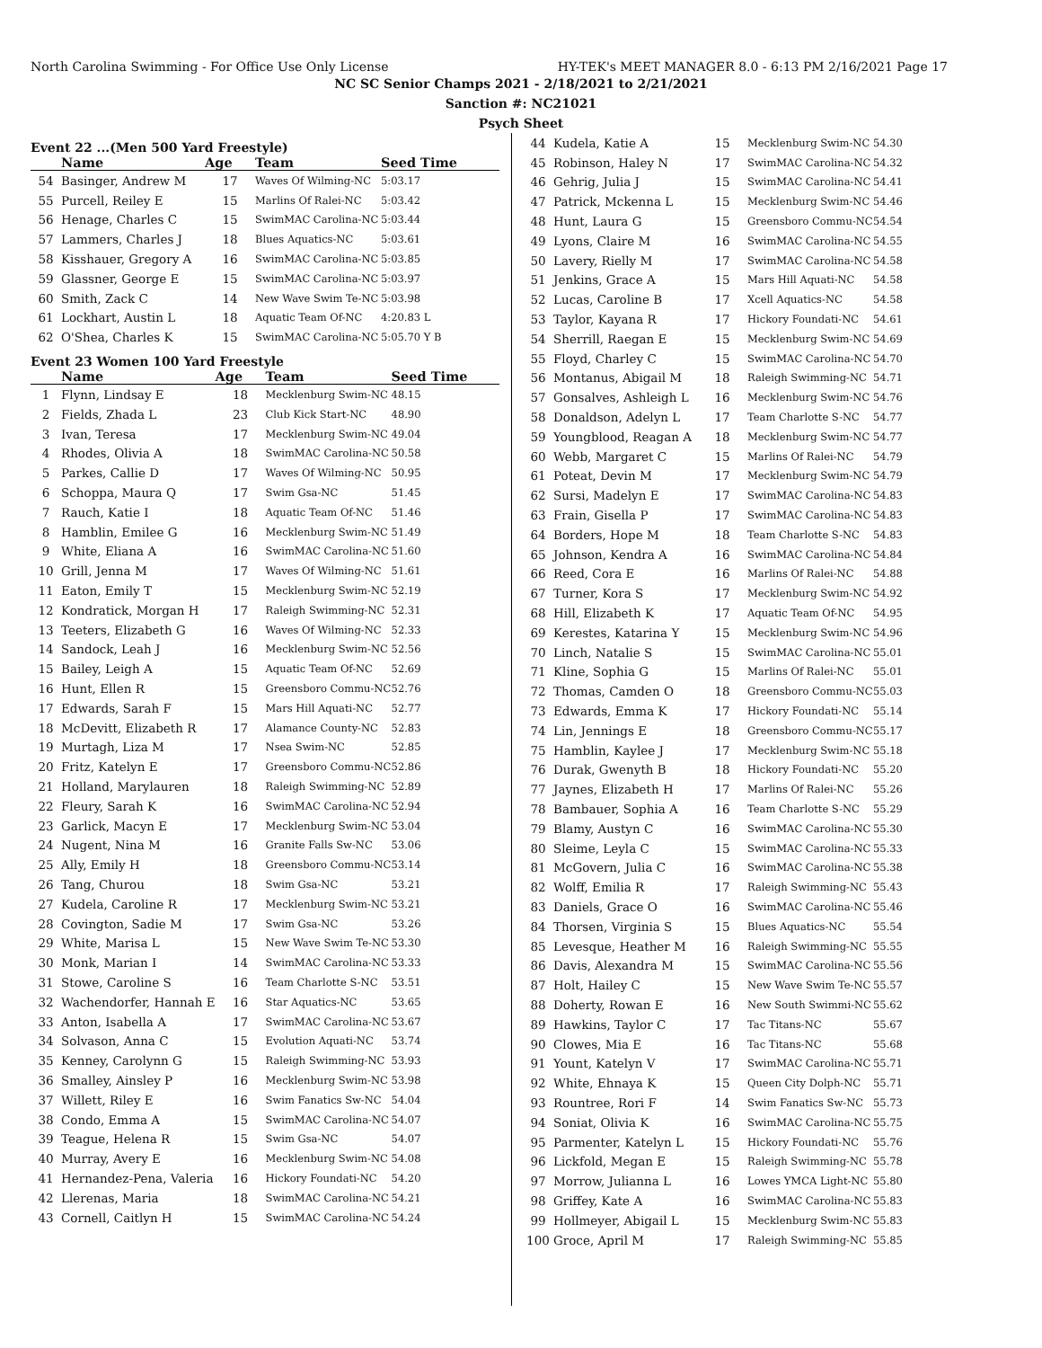North Carolina Swimming - For Office Use Only License HY-TEK's MEET MANAGER 8.0 - 6:13 PM 2/16/2021 Page 17
NC SC Senior Champs 2021 - 2/18/2021 to 2/21/2021
Sanction #: NC21021
Psych Sheet
Event 22 ...(Men 500 Yard Freestyle)
| | Name | Age | Team | Seed Time |
| --- | --- | --- | --- | --- |
| 54 | Basinger, Andrew M | 17 | Waves Of Wilming-NC | 5:03.17 |
| 55 | Purcell, Reiley E | 15 | Marlins Of Ralei-NC | 5:03.42 |
| 56 | Henage, Charles C | 15 | SwimMAC Carolina-NC | 5:03.44 |
| 57 | Lammers, Charles J | 18 | Blues Aquatics-NC | 5:03.61 |
| 58 | Kisshauer, Gregory A | 16 | SwimMAC Carolina-NC | 5:03.85 |
| 59 | Glassner, George E | 15 | SwimMAC Carolina-NC | 5:03.97 |
| 60 | Smith, Zack C | 14 | New Wave Swim Te-NC | 5:03.98 |
| 61 | Lockhart, Austin L | 18 | Aquatic Team Of-NC | 4:20.83 L |
| 62 | O'Shea, Charles K | 15 | SwimMAC Carolina-NC | 5:05.70 Y B |
Event 23 Women 100 Yard Freestyle
| | Name | Age | Team | Seed Time |
| --- | --- | --- | --- | --- |
| 1 | Flynn, Lindsay E | 18 | Mecklenburg Swim-NC | 48.15 |
| 2 | Fields, Zhada L | 23 | Club Kick Start-NC | 48.90 |
| 3 | Ivan, Teresa | 17 | Mecklenburg Swim-NC | 49.04 |
| 4 | Rhodes, Olivia A | 18 | SwimMAC Carolina-NC | 50.58 |
| 5 | Parkes, Callie D | 17 | Waves Of Wilming-NC | 50.95 |
| 6 | Schoppa, Maura Q | 17 | Swim Gsa-NC | 51.45 |
| 7 | Rauch, Katie I | 18 | Aquatic Team Of-NC | 51.46 |
| 8 | Hamblin, Emilee G | 16 | Mecklenburg Swim-NC | 51.49 |
| 9 | White, Eliana A | 16 | SwimMAC Carolina-NC | 51.60 |
| 10 | Grill, Jenna M | 17 | Waves Of Wilming-NC | 51.61 |
| 11 | Eaton, Emily T | 15 | Mecklenburg Swim-NC | 52.19 |
| 12 | Kondratick, Morgan H | 17 | Raleigh Swimming-NC | 52.31 |
| 13 | Teeters, Elizabeth G | 16 | Waves Of Wilming-NC | 52.33 |
| 14 | Sandock, Leah J | 16 | Mecklenburg Swim-NC | 52.56 |
| 15 | Bailey, Leigh A | 15 | Aquatic Team Of-NC | 52.69 |
| 16 | Hunt, Ellen R | 15 | Greensboro Commu-NC | 52.76 |
| 17 | Edwards, Sarah F | 15 | Mars Hill Aquati-NC | 52.77 |
| 18 | McDevitt, Elizabeth R | 17 | Alamance County-NC | 52.83 |
| 19 | Murtagh, Liza M | 17 | Nsea Swim-NC | 52.85 |
| 20 | Fritz, Katelyn E | 17 | Greensboro Commu-NC | 52.86 |
| 21 | Holland, Marylauren | 18 | Raleigh Swimming-NC | 52.89 |
| 22 | Fleury, Sarah K | 16 | SwimMAC Carolina-NC | 52.94 |
| 23 | Garlick, Macyn E | 17 | Mecklenburg Swim-NC | 53.04 |
| 24 | Nugent, Nina M | 16 | Granite Falls Sw-NC | 53.06 |
| 25 | Ally, Emily H | 18 | Greensboro Commu-NC | 53.14 |
| 26 | Tang, Churou | 18 | Swim Gsa-NC | 53.21 |
| 27 | Kudela, Caroline R | 17 | Mecklenburg Swim-NC | 53.21 |
| 28 | Covington, Sadie M | 17 | Swim Gsa-NC | 53.26 |
| 29 | White, Marisa L | 15 | New Wave Swim Te-NC | 53.30 |
| 30 | Monk, Marian I | 14 | SwimMAC Carolina-NC | 53.33 |
| 31 | Stowe, Caroline S | 16 | Team Charlotte S-NC | 53.51 |
| 32 | Wachendorfer, Hannah E | 16 | Star Aquatics-NC | 53.65 |
| 33 | Anton, Isabella A | 17 | SwimMAC Carolina-NC | 53.67 |
| 34 | Solvason, Anna C | 15 | Evolution Aquati-NC | 53.74 |
| 35 | Kenney, Carolynn G | 15 | Raleigh Swimming-NC | 53.93 |
| 36 | Smalley, Ainsley P | 16 | Mecklenburg Swim-NC | 53.98 |
| 37 | Willett, Riley E | 16 | Swim Fanatics Sw-NC | 54.04 |
| 38 | Condo, Emma A | 15 | SwimMAC Carolina-NC | 54.07 |
| 39 | Teague, Helena R | 15 | Swim Gsa-NC | 54.07 |
| 40 | Murray, Avery E | 16 | Mecklenburg Swim-NC | 54.08 |
| 41 | Hernandez-Pena, Valeria | 16 | Hickory Foundati-NC | 54.20 |
| 42 | Llerenas, Maria | 18 | SwimMAC Carolina-NC | 54.21 |
| 43 | Cornell, Caitlyn H | 15 | SwimMAC Carolina-NC | 54.24 |
| 44 | Kudela, Katie A | 15 | Mecklenburg Swim-NC | 54.30 |
| 45 | Robinson, Haley N | 17 | SwimMAC Carolina-NC | 54.32 |
| 46 | Gehrig, Julia J | 15 | SwimMAC Carolina-NC | 54.41 |
| 47 | Patrick, Mckenna L | 15 | Mecklenburg Swim-NC | 54.46 |
| 48 | Hunt, Laura G | 15 | Greensboro Commu-NC | 54.54 |
| 49 | Lyons, Claire M | 16 | SwimMAC Carolina-NC | 54.55 |
| 50 | Lavery, Rielly M | 17 | SwimMAC Carolina-NC | 54.58 |
| 51 | Jenkins, Grace A | 15 | Mars Hill Aquati-NC | 54.58 |
| 52 | Lucas, Caroline B | 17 | Xcell Aquatics-NC | 54.58 |
| 53 | Taylor, Kayana R | 17 | Hickory Foundati-NC | 54.61 |
| 54 | Sherrill, Raegan E | 15 | Mecklenburg Swim-NC | 54.69 |
| 55 | Floyd, Charley C | 15 | SwimMAC Carolina-NC | 54.70 |
| 56 | Montanus, Abigail M | 18 | Raleigh Swimming-NC | 54.71 |
| 57 | Gonsalves, Ashleigh L | 16 | Mecklenburg Swim-NC | 54.76 |
| 58 | Donaldson, Adelyn L | 17 | Team Charlotte S-NC | 54.77 |
| 59 | Youngblood, Reagan A | 18 | Mecklenburg Swim-NC | 54.77 |
| 60 | Webb, Margaret C | 15 | Marlins Of Ralei-NC | 54.79 |
| 61 | Poteat, Devin M | 17 | Mecklenburg Swim-NC | 54.79 |
| 62 | Sursi, Madelyn E | 17 | SwimMAC Carolina-NC | 54.83 |
| 63 | Frain, Gisella P | 17 | SwimMAC Carolina-NC | 54.83 |
| 64 | Borders, Hope M | 18 | Team Charlotte S-NC | 54.83 |
| 65 | Johnson, Kendra A | 16 | SwimMAC Carolina-NC | 54.84 |
| 66 | Reed, Cora E | 16 | Marlins Of Ralei-NC | 54.88 |
| 67 | Turner, Kora S | 17 | Mecklenburg Swim-NC | 54.92 |
| 68 | Hill, Elizabeth K | 17 | Aquatic Team Of-NC | 54.95 |
| 69 | Kerestes, Katarina Y | 15 | Mecklenburg Swim-NC | 54.96 |
| 70 | Linch, Natalie S | 15 | SwimMAC Carolina-NC | 55.01 |
| 71 | Kline, Sophia G | 15 | Marlins Of Ralei-NC | 55.01 |
| 72 | Thomas, Camden O | 18 | Greensboro Commu-NC | 55.03 |
| 73 | Edwards, Emma K | 17 | Hickory Foundati-NC | 55.14 |
| 74 | Lin, Jennings E | 18 | Greensboro Commu-NC | 55.17 |
| 75 | Hamblin, Kaylee J | 17 | Mecklenburg Swim-NC | 55.18 |
| 76 | Durak, Gwenyth B | 18 | Hickory Foundati-NC | 55.20 |
| 77 | Jaynes, Elizabeth H | 17 | Marlins Of Ralei-NC | 55.26 |
| 78 | Bambauer, Sophia A | 16 | Team Charlotte S-NC | 55.29 |
| 79 | Blamy, Austyn C | 16 | SwimMAC Carolina-NC | 55.30 |
| 80 | Sleime, Leyla C | 15 | SwimMAC Carolina-NC | 55.33 |
| 81 | McGovern, Julia C | 16 | SwimMAC Carolina-NC | 55.38 |
| 82 | Wolff, Emilia R | 17 | Raleigh Swimming-NC | 55.43 |
| 83 | Daniels, Grace O | 16 | SwimMAC Carolina-NC | 55.46 |
| 84 | Thorsen, Virginia S | 15 | Blues Aquatics-NC | 55.54 |
| 85 | Levesque, Heather M | 16 | Raleigh Swimming-NC | 55.55 |
| 86 | Davis, Alexandra M | 15 | SwimMAC Carolina-NC | 55.56 |
| 87 | Holt, Hailey C | 15 | New Wave Swim Te-NC | 55.57 |
| 88 | Doherty, Rowan E | 16 | New South Swimmi-NC | 55.62 |
| 89 | Hawkins, Taylor C | 17 | Tac Titans-NC | 55.67 |
| 90 | Clowes, Mia E | 16 | Tac Titans-NC | 55.68 |
| 91 | Yount, Katelyn V | 17 | SwimMAC Carolina-NC | 55.71 |
| 92 | White, Ehnaya K | 15 | Queen City Dolph-NC | 55.71 |
| 93 | Rountree, Rori F | 14 | Swim Fanatics Sw-NC | 55.73 |
| 94 | Soniat, Olivia K | 16 | SwimMAC Carolina-NC | 55.75 |
| 95 | Parmenter, Katelyn L | 15 | Hickory Foundati-NC | 55.76 |
| 96 | Lickfold, Megan E | 15 | Raleigh Swimming-NC | 55.78 |
| 97 | Morrow, Julianna L | 16 | Lowes YMCA Light-NC | 55.80 |
| 98 | Griffey, Kate A | 16 | SwimMAC Carolina-NC | 55.83 |
| 99 | Hollmeyer, Abigail L | 15 | Mecklenburg Swim-NC | 55.83 |
| 100 | Groce, April M | 17 | Raleigh Swimming-NC | 55.85 |